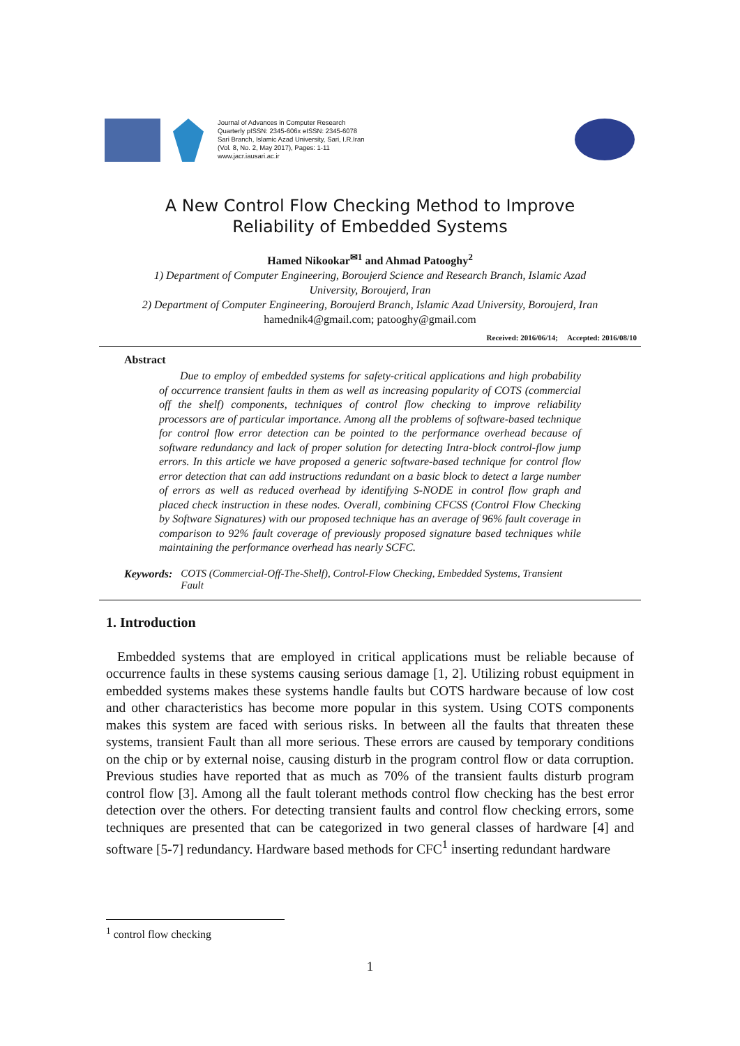Journal of Advances in Computer Research
Quarterly pISSN: 2345-606x eISSN: 2345-6078
Sari Branch, Islamic Azad University, Sari, I.R.Iran
(Vol. 8, No. 2, May 2017), Pages: 1-11
www.jacr.iausari.ac.ir
A New Control Flow Checking Method to Improve
Reliability of Embedded Systems
Hamed Nikookar<sup>✉1</sup> and Ahmad Patooghy<sup>2</sup>
1) Department of Computer Engineering, Boroujerd Science and Research Branch, Islamic Azad
University, Boroujerd, Iran
2) Department of Computer Engineering, Boroujerd Branch, Islamic Azad University, Boroujerd, Iran
hamednik4@gmail.com; patooghy@gmail.com
Received: 2016/06/14; Accepted: 2016/08/10
Abstract
Due to employ of embedded systems for safety-critical applications and high probability of occurrence transient faults in them as well as increasing popularity of COTS (commercial off the shelf) components, techniques of control flow checking to improve reliability processors are of particular importance. Among all the problems of software-based technique for control flow error detection can be pointed to the performance overhead because of software redundancy and lack of proper solution for detecting Intra-block control-flow jump errors. In this article we have proposed a generic software-based technique for control flow error detection that can add instructions redundant on a basic block to detect a large number of errors as well as reduced overhead by identifying S-NODE in control flow graph and placed check instruction in these nodes. Overall, combining CFCSS (Control Flow Checking by Software Signatures) with our proposed technique has an average of 96% fault coverage in comparison to 92% fault coverage of previously proposed signature based techniques while maintaining the performance overhead has nearly SCFC.
Keywords: COTS (Commercial-Off-The-Shelf), Control-Flow Checking, Embedded Systems, Transient Fault
1. Introduction
Embedded systems that are employed in critical applications must be reliable because of occurrence faults in these systems causing serious damage [1, 2]. Utilizing robust equipment in embedded systems makes these systems handle faults but COTS hardware because of low cost and other characteristics has become more popular in this system. Using COTS components makes this system are faced with serious risks. In between all the faults that threaten these systems, transient Fault than all more serious. These errors are caused by temporary conditions on the chip or by external noise, causing disturb in the program control flow or data corruption. Previous studies have reported that as much as 70% of the transient faults disturb program control flow [3]. Among all the fault tolerant methods control flow checking has the best error detection over the others. For detecting transient faults and control flow checking errors, some techniques are presented that can be categorized in two general classes of hardware [4] and software [5-7] redundancy. Hardware based methods for CFC<sup>1</sup> inserting redundant hardware
<sup>1</sup> control flow checking
1